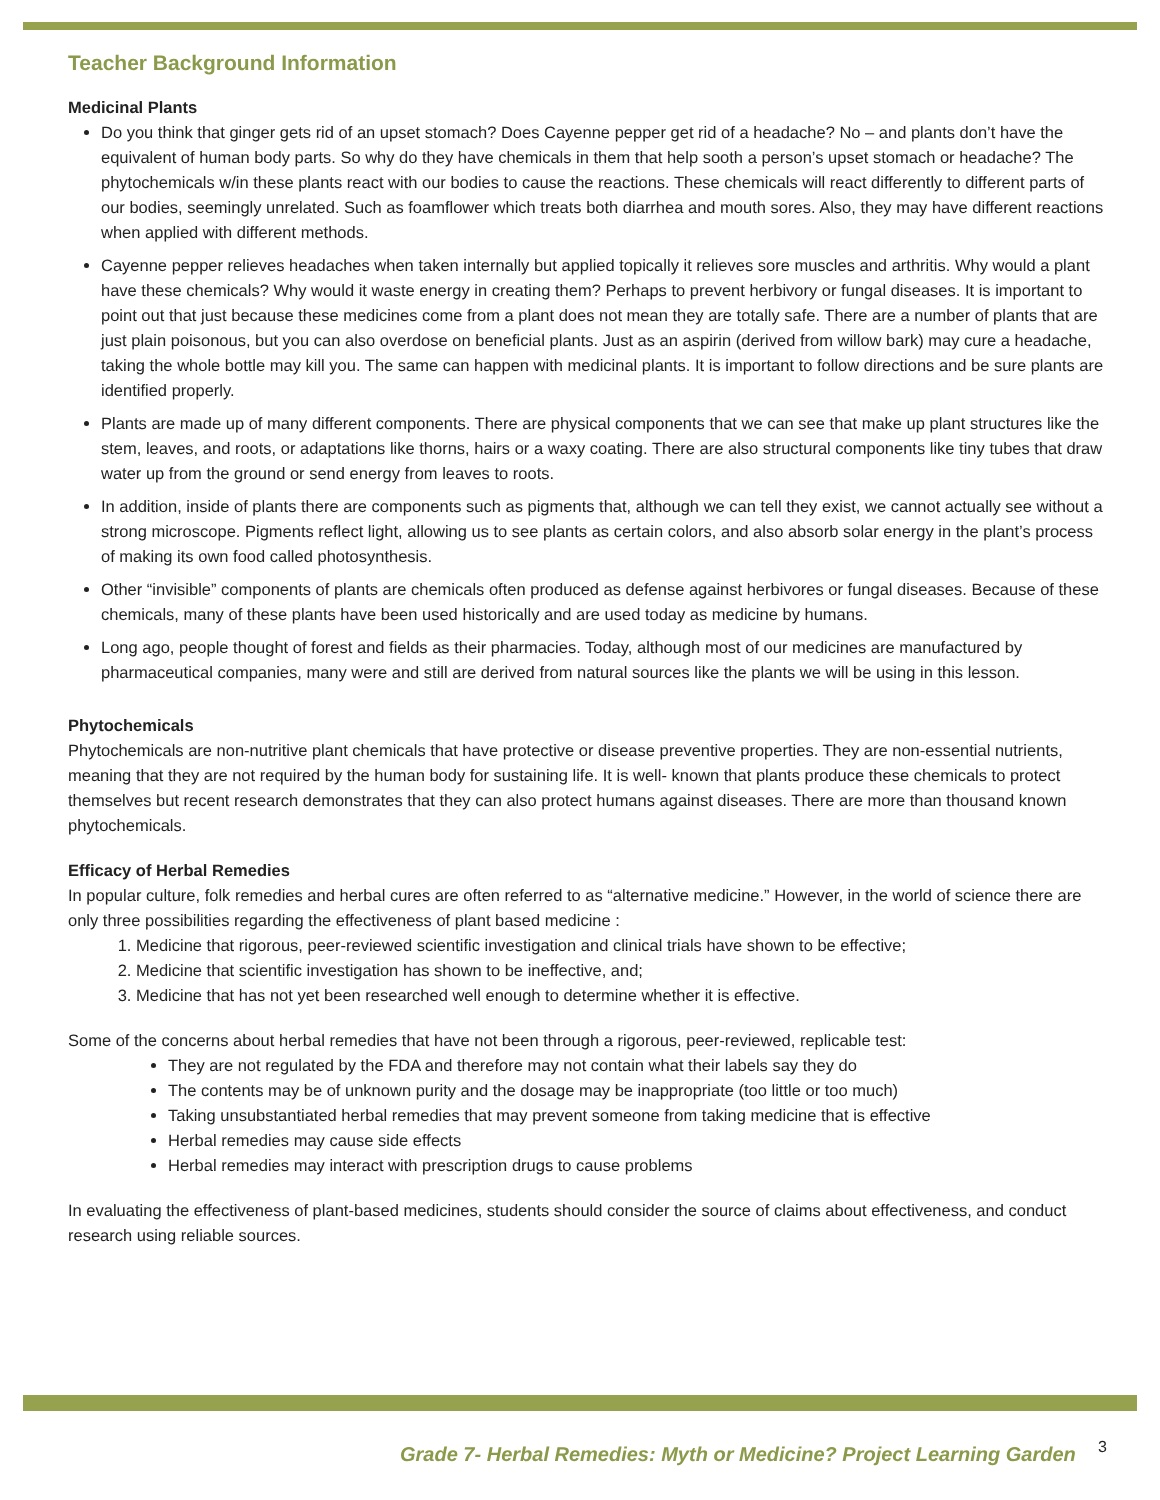Teacher Background Information
Medicinal Plants
Do you think that ginger gets rid of an upset stomach? Does Cayenne pepper get rid of a headache? No – and plants don’t have the equivalent of human body parts. So why do they have chemicals in them that help sooth a person’s upset stomach or headache? The phytochemicals w/in these plants react with our bodies to cause the reactions. These chemicals will react differently to different parts of our bodies, seemingly unrelated. Such as foamflower which treats both diarrhea and mouth sores. Also, they may have different reactions when applied with different methods.
Cayenne pepper relieves headaches when taken internally but applied topically it relieves sore muscles and arthritis. Why would a plant have these chemicals? Why would it waste energy in creating them? Perhaps to prevent herbivory or fungal diseases. It is important to point out that just because these medicines come from a plant does not mean they are totally safe. There are a number of plants that are just plain poisonous, but you can also overdose on beneficial plants. Just as an aspirin (derived from willow bark) may cure a headache, taking the whole bottle may kill you. The same can happen with medicinal plants. It is important to follow directions and be sure plants are identified properly.
Plants are made up of many different components. There are physical components that we can see that make up plant structures like the stem, leaves, and roots, or adaptations like thorns, hairs or a waxy coating. There are also structural components like tiny tubes that draw water up from the ground or send energy from leaves to roots.
In addition, inside of plants there are components such as pigments that, although we can tell they exist, we cannot actually see without a strong microscope. Pigments reflect light, allowing us to see plants as certain colors, and also absorb solar energy in the plant’s process of making its own food called photosynthesis.
Other “invisible” components of plants are chemicals often produced as defense against herbivores or fungal diseases. Because of these chemicals, many of these plants have been used historically and are used today as medicine by humans.
Long ago, people thought of forest and fields as their pharmacies. Today, although most of our medicines are manufactured by pharmaceutical companies, many were and still are derived from natural sources like the plants we will be using in this lesson.
Phytochemicals
Phytochemicals are non-nutritive plant chemicals that have protective or disease preventive properties. They are non-essential nutrients, meaning that they are not required by the human body for sustaining life. It is well- known that plants produce these chemicals to protect themselves but recent research demonstrates that they can also protect humans against diseases. There are more than thousand known phytochemicals.
Efficacy of Herbal Remedies
In popular culture, folk remedies and herbal cures are often referred to as “alternative medicine.” However, in the world of science there are only three possibilities regarding the effectiveness of plant based medicine :
1. Medicine that rigorous, peer-reviewed scientific investigation and clinical trials have shown to be effective;
2. Medicine that scientific investigation has shown to be ineffective, and;
3. Medicine that has not yet been researched well enough to determine whether it is effective.
Some of the concerns about herbal remedies that have not been through a rigorous, peer-reviewed, replicable test:
They are not regulated by the FDA and therefore may not contain what their labels say they do
The contents may be of unknown purity and the dosage may be inappropriate (too little or too much)
Taking unsubstantiated herbal remedies that may prevent someone from taking medicine that is effective
Herbal remedies may cause side effects
Herbal remedies may interact with prescription drugs to cause problems
In evaluating the effectiveness of plant-based medicines, students should consider the source of claims about effectiveness, and conduct research using reliable sources.
Grade 7- Herbal Remedies: Myth or Medicine? Project Learning Garden
3